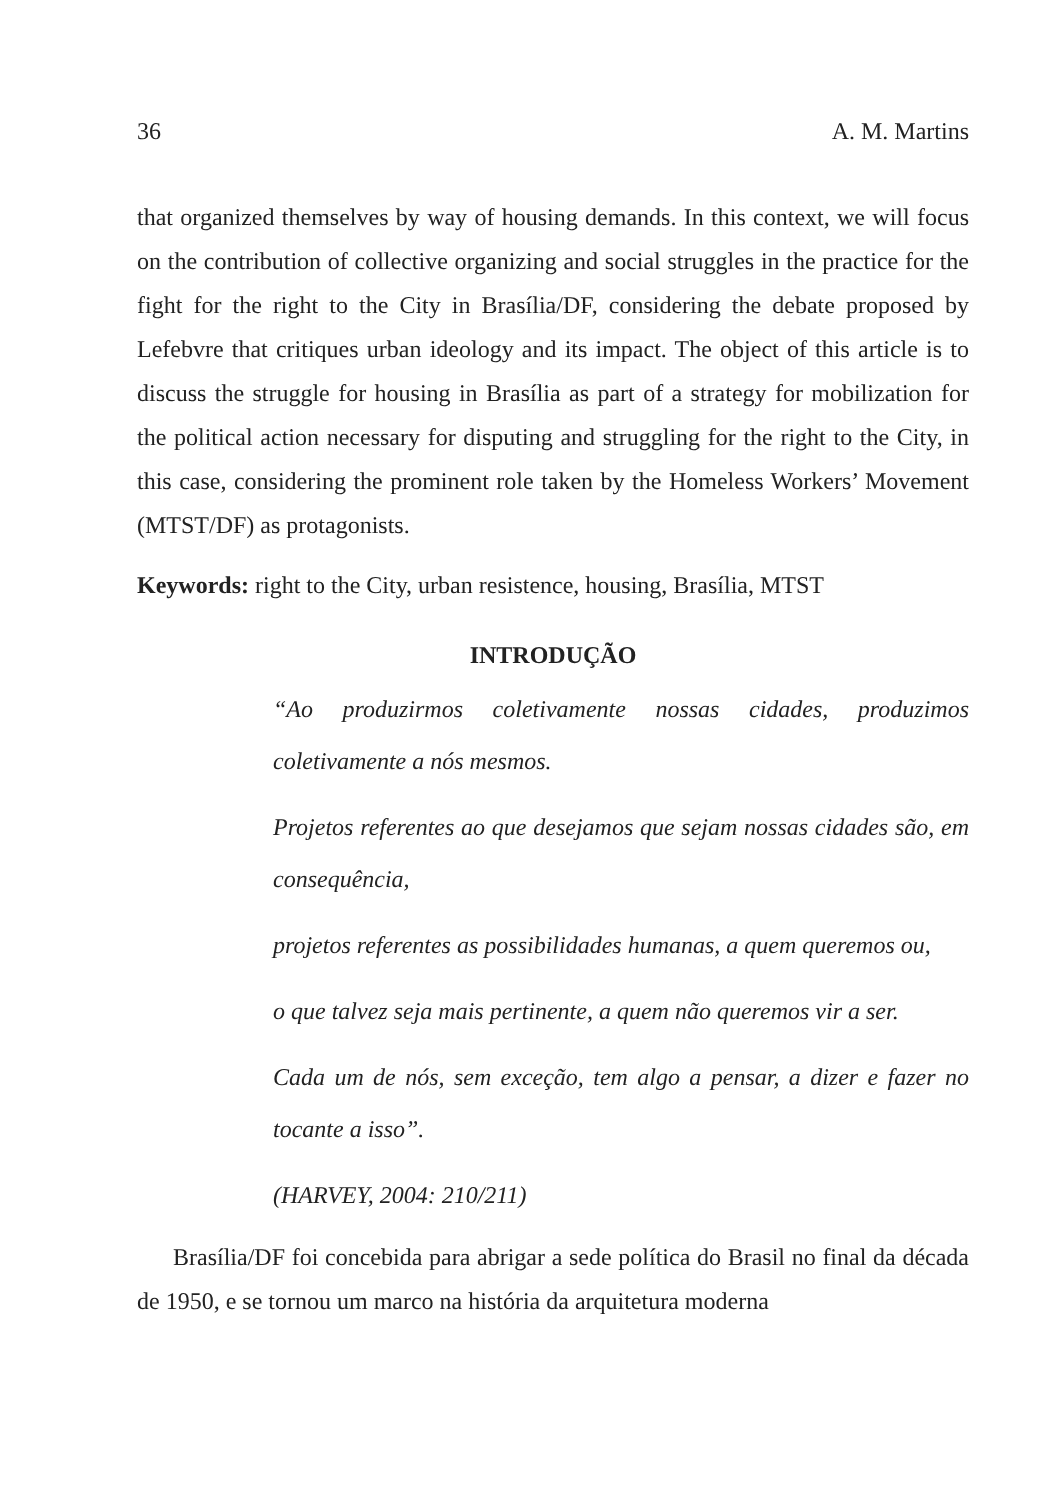36 A. M. Martins
that organized themselves by way of housing demands. In this context, we will focus on the contribution of collective organizing and social struggles in the practice for the fight for the right to the City in Brasília/DF, considering the debate proposed by Lefebvre that critiques urban ideology and its impact. The object of this article is to discuss the struggle for housing in Brasília as part of a strategy for mobilization for the political action necessary for disputing and struggling for the right to the City, in this case, considering the prominent role taken by the Homeless Workers’ Movement (MTST/DF) as protagonists.
Keywords: right to the City, urban resistence, housing, Brasília, MTST
INTRODUÇÃO
“Ao produzirmos coletivamente nossas cidades, produzimos coletivamente a nós mesmos.
Projetos referentes ao que desejamos que sejam nossas cidades são, em consequência,
projetos referentes as possibilidades humanas, a quem queremos ou,
o que talvez seja mais pertinente, a quem não queremos vir a ser.
Cada um de nós, sem exceção, tem algo a pensar, a dizer e fazer no tocante a isso”.
(HARVEY, 2004: 210/211)
Brasília/DF foi concebida para abrigar a sede política do Brasil no final da década de 1950, e se tornou um marco na história da arquitetura moderna